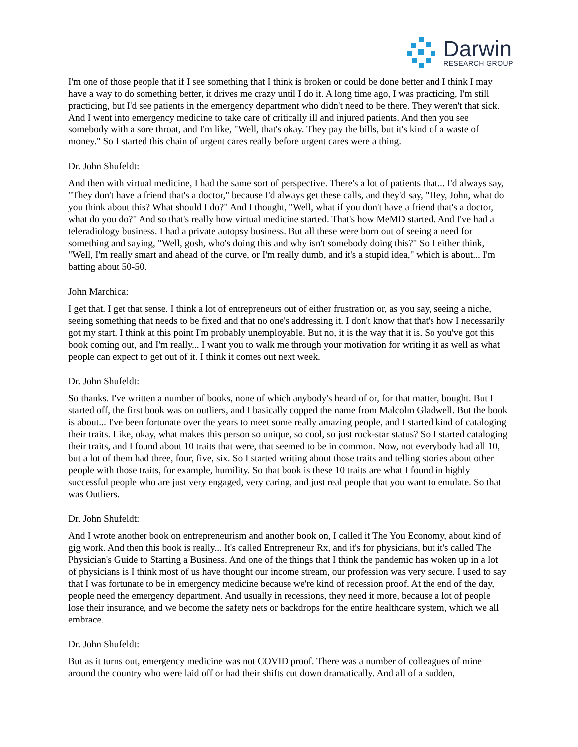Darwin
RESEARCH GROUP
I'm one of those people that if I see something that I think is broken or could be done better and I think I may have a way to do something better, it drives me crazy until I do it. A long time ago, I was practicing, I'm still practicing, but I'd see patients in the emergency department who didn't need to be there. They weren't that sick. And I went into emergency medicine to take care of critically ill and injured patients. And then you see somebody with a sore throat, and I'm like, "Well, that's okay. They pay the bills, but it's kind of a waste of money." So I started this chain of urgent cares really before urgent cares were a thing.
Dr. John Shufeldt:
And then with virtual medicine, I had the same sort of perspective. There's a lot of patients that... I'd always say, "They don't have a friend that's a doctor," because I'd always get these calls, and they'd say, "Hey, John, what do you think about this? What should I do?" And I thought, "Well, what if you don't have a friend that's a doctor, what do you do?" And so that's really how virtual medicine started. That's how MeMD started. And I've had a teleradiology business. I had a private autopsy business. But all these were born out of seeing a need for something and saying, "Well, gosh, who's doing this and why isn't somebody doing this?" So I either think, "Well, I'm really smart and ahead of the curve, or I'm really dumb, and it's a stupid idea," which is about... I'm batting about 50-50.
John Marchica:
I get that. I get that sense. I think a lot of entrepreneurs out of either frustration or, as you say, seeing a niche, seeing something that needs to be fixed and that no one's addressing it. I don't know that that's how I necessarily got my start. I think at this point I'm probably unemployable. But no, it is the way that it is. So you've got this book coming out, and I'm really... I want you to walk me through your motivation for writing it as well as what people can expect to get out of it. I think it comes out next week.
Dr. John Shufeldt:
So thanks. I've written a number of books, none of which anybody's heard of or, for that matter, bought. But I started off, the first book was on outliers, and I basically copped the name from Malcolm Gladwell. But the book is about... I've been fortunate over the years to meet some really amazing people, and I started kind of cataloging their traits. Like, okay, what makes this person so unique, so cool, so just rock-star status? So I started cataloging their traits, and I found about 10 traits that were, that seemed to be in common. Now, not everybody had all 10, but a lot of them had three, four, five, six. So I started writing about those traits and telling stories about other people with those traits, for example, humility. So that book is these 10 traits are what I found in highly successful people who are just very engaged, very caring, and just real people that you want to emulate. So that was Outliers.
Dr. John Shufeldt:
And I wrote another book on entrepreneurism and another book on, I called it The You Economy, about kind of gig work. And then this book is really... It's called Entrepreneur Rx, and it's for physicians, but it's called The Physician's Guide to Starting a Business. And one of the things that I think the pandemic has woken up in a lot of physicians is I think most of us have thought our income stream, our profession was very secure. I used to say that I was fortunate to be in emergency medicine because we're kind of recession proof. At the end of the day, people need the emergency department. And usually in recessions, they need it more, because a lot of people lose their insurance, and we become the safety nets or backdrops for the entire healthcare system, which we all embrace.
Dr. John Shufeldt:
But as it turns out, emergency medicine was not COVID proof. There was a number of colleagues of mine around the country who were laid off or had their shifts cut down dramatically. And all of a sudden,